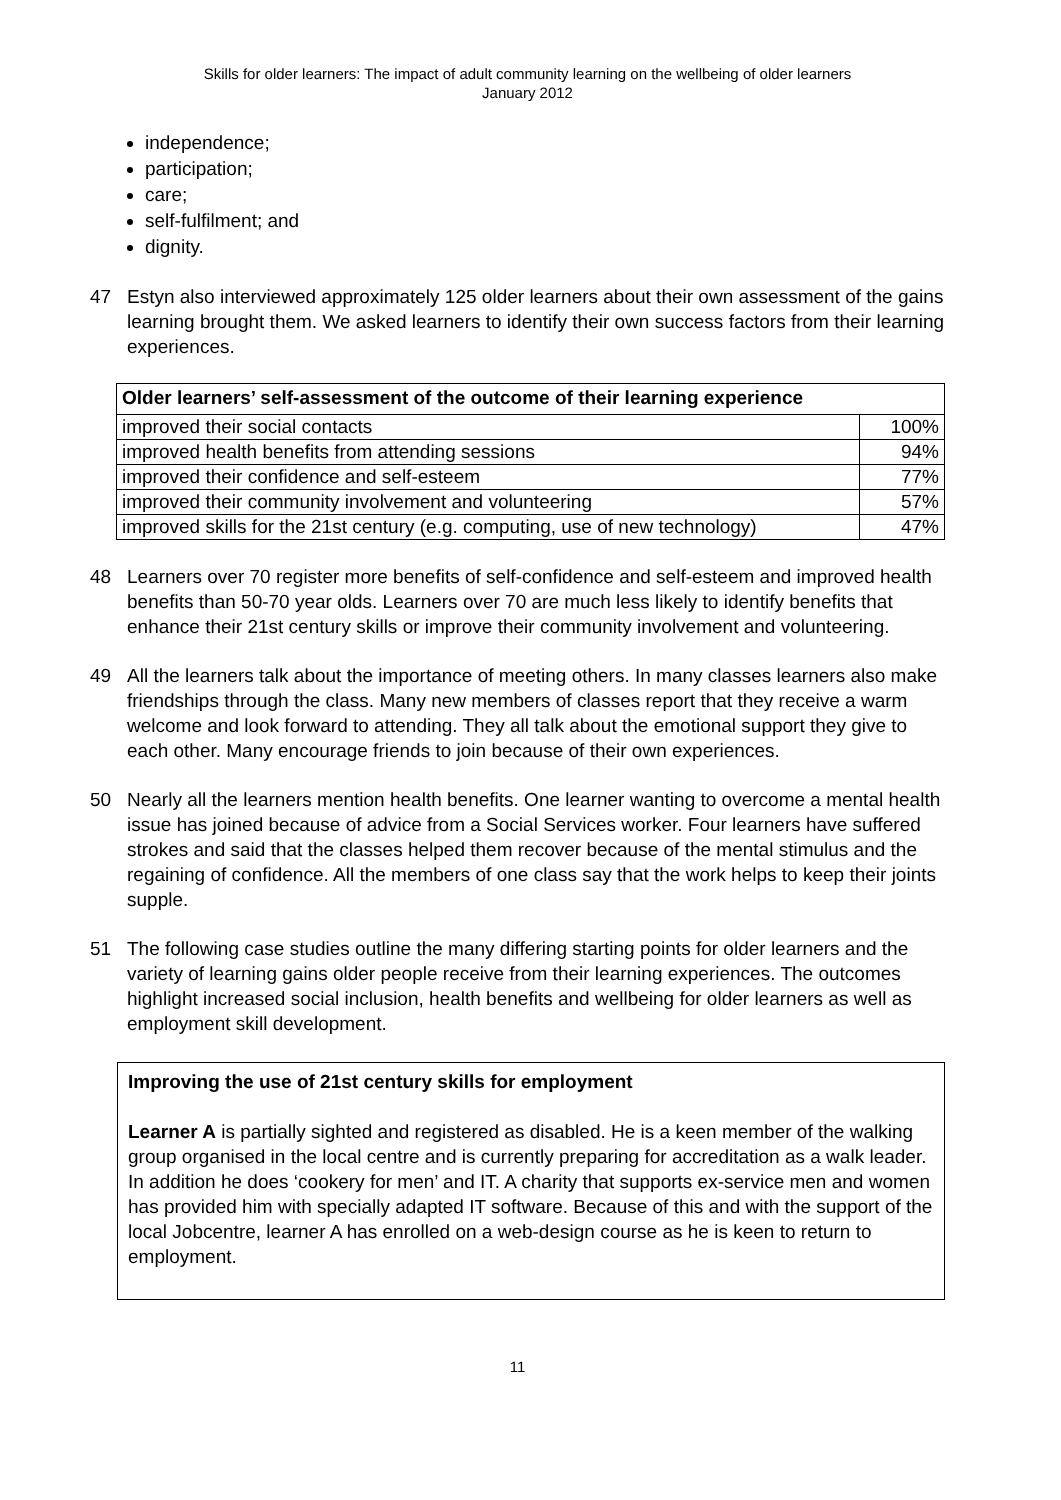Skills for older learners: The impact of adult community learning on the wellbeing of older learners
January 2012
independence;
participation;
care;
self-fulfilment; and
dignity.
47 Estyn also interviewed approximately 125 older learners about their own assessment of the gains learning brought them. We asked learners to identify their own success factors from their learning experiences.
| Older learners’ self-assessment of the outcome of their learning experience | |
| --- | --- |
| improved their social contacts | 100% |
| improved health benefits from attending sessions | 94% |
| improved their confidence and self-esteem | 77% |
| improved their community involvement and volunteering | 57% |
| improved skills for the 21st century (e.g. computing, use of new technology) | 47% |
48 Learners over 70 register more benefits of self-confidence and self-esteem and improved health benefits than 50-70 year olds. Learners over 70 are much less likely to identify benefits that enhance their 21st century skills or improve their community involvement and volunteering.
49 All the learners talk about the importance of meeting others. In many classes learners also make friendships through the class. Many new members of classes report that they receive a warm welcome and look forward to attending. They all talk about the emotional support they give to each other. Many encourage friends to join because of their own experiences.
50 Nearly all the learners mention health benefits. One learner wanting to overcome a mental health issue has joined because of advice from a Social Services worker. Four learners have suffered strokes and said that the classes helped them recover because of the mental stimulus and the regaining of confidence. All the members of one class say that the work helps to keep their joints supple.
51 The following case studies outline the many differing starting points for older learners and the variety of learning gains older people receive from their learning experiences. The outcomes highlight increased social inclusion, health benefits and wellbeing for older learners as well as employment skill development.
Improving the use of 21st century skills for employment
Learner A is partially sighted and registered as disabled. He is a keen member of the walking group organised in the local centre and is currently preparing for accreditation as a walk leader. In addition he does ‘cookery for men’ and IT. A charity that supports ex-service men and women has provided him with specially adapted IT software. Because of this and with the support of the local Jobcentre, learner A has enrolled on a web-design course as he is keen to return to employment.
11